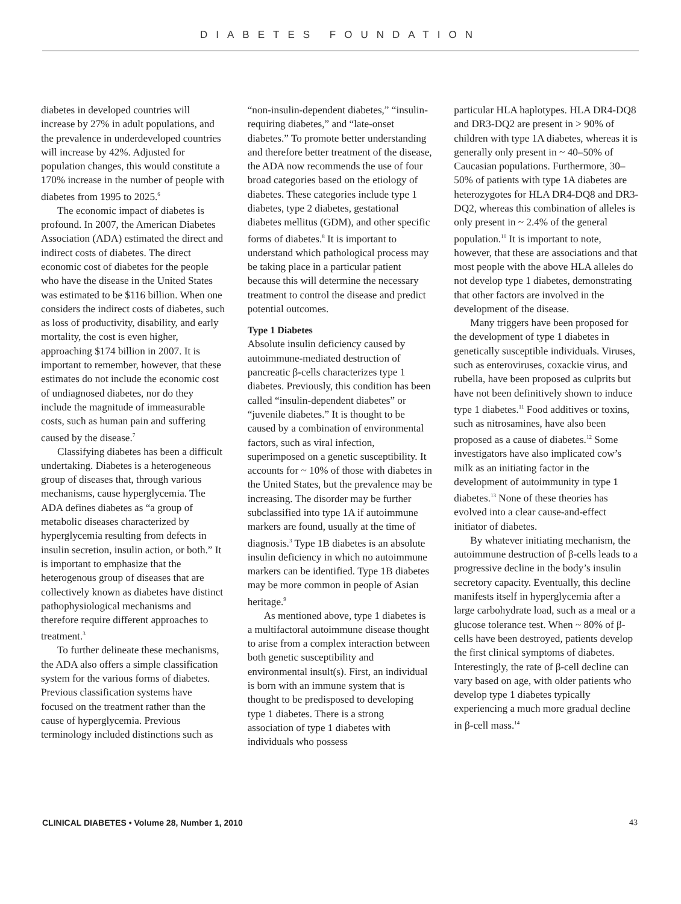DIABETES FOUNDATION
diabetes in developed countries will increase by 27% in adult populations, and the prevalence in underdeveloped countries will increase by 42%. Adjusted for population changes, this would constitute a 170% increase in the number of people with diabetes from 1995 to 2025.<sup>6</sup>
The economic impact of diabetes is profound. In 2007, the American Diabetes Association (ADA) estimated the direct and indirect costs of diabetes. The direct economic cost of diabetes for the people who have the disease in the United States was estimated to be $116 billion. When one considers the indirect costs of diabetes, such as loss of productivity, disability, and early mortality, the cost is even higher, approaching $174 billion in 2007. It is important to remember, however, that these estimates do not include the economic cost of undiagnosed diabetes, nor do they include the magnitude of immeasurable costs, such as human pain and suffering caused by the disease.<sup>7</sup>
Classifying diabetes has been a difficult undertaking. Diabetes is a heterogeneous group of diseases that, through various mechanisms, cause hyperglycemia. The ADA defines diabetes as “a group of metabolic diseases characterized by hyperglycemia resulting from defects in insulin secretion, insulin action, or both.” It is important to emphasize that the heterogenous group of diseases that are collectively known as diabetes have distinct pathophysiological mechanisms and therefore require different approaches to treatment.<sup>3</sup>
To further delineate these mechanisms, the ADA also offers a simple classification system for the various forms of diabetes. Previous classification systems have focused on the treatment rather than the cause of hyperglycemia. Previous terminology included distinctions such as
“non-insulin-dependent diabetes,” “insulin-requiring diabetes,” and “late-onset diabetes.” To promote better understanding and therefore better treatment of the disease, the ADA now recommends the use of four broad categories based on the etiology of diabetes. These categories include type 1 diabetes, type 2 diabetes, gestational diabetes mellitus (GDM), and other specific forms of diabetes.<sup>8</sup> It is important to understand which pathological process may be taking place in a particular patient because this will determine the necessary treatment to control the disease and predict potential outcomes.
Type 1 Diabetes
Absolute insulin deficiency caused by autoimmune-mediated destruction of pancreatic β-cells characterizes type 1 diabetes. Previously, this condition has been called “insulin-dependent diabetes” or “juvenile diabetes.” It is thought to be caused by a combination of environmental factors, such as viral infection, superimposed on a genetic susceptibility. It accounts for ~ 10% of those with diabetes in the United States, but the prevalence may be increasing. The disorder may be further subclassified into type 1A if autoimmune markers are found, usually at the time of diagnosis.<sup>3</sup> Type 1B diabetes is an absolute insulin deficiency in which no autoimmune markers can be identified. Type 1B diabetes may be more common in people of Asian heritage.<sup>9</sup>
As mentioned above, type 1 diabetes is a multifactoral autoimmune disease thought to arise from a complex interaction between both genetic susceptibility and environmental insult(s). First, an individual is born with an immune system that is thought to be predisposed to developing type 1 diabetes. There is a strong association of type 1 diabetes with individuals who possess
particular HLA haplotypes. HLA DR4-DQ8 and DR3-DQ2 are present in > 90% of children with type 1A diabetes, whereas it is generally only present in ~ 40–50% of Caucasian populations. Furthermore, 30–50% of patients with type 1A diabetes are heterozygotes for HLA DR4-DQ8 and DR3-DQ2, whereas this combination of alleles is only present in ~ 2.4% of the general population.<sup>10</sup> It is important to note, however, that these are associations and that most people with the above HLA alleles do not develop type 1 diabetes, demonstrating that other factors are involved in the development of the disease.
Many triggers have been proposed for the development of type 1 diabetes in genetically susceptible individuals. Viruses, such as enteroviruses, coxackie virus, and rubella, have been proposed as culprits but have not been definitively shown to induce type 1 diabetes.<sup>11</sup> Food additives or toxins, such as nitrosamines, have also been proposed as a cause of diabetes.<sup>12</sup> Some investigators have also implicated cow’s milk as an initiating factor in the development of autoimmunity in type 1 diabetes.<sup>13</sup> None of these theories has evolved into a clear cause-and-effect initiator of diabetes.
By whatever initiating mechanism, the autoimmune destruction of β-cells leads to a progressive decline in the body’s insulin secretory capacity. Eventually, this decline manifests itself in hyperglycemia after a large carbohydrate load, such as a meal or a glucose tolerance test. When ~ 80% of β-cells have been destroyed, patients develop the first clinical symptoms of diabetes. Interestingly, the rate of β-cell decline can vary based on age, with older patients who develop type 1 diabetes typically experiencing a much more gradual decline in β-cell mass.<sup>14</sup>
CLINICAL DIABETES • Volume 28, Number 1, 2010 43